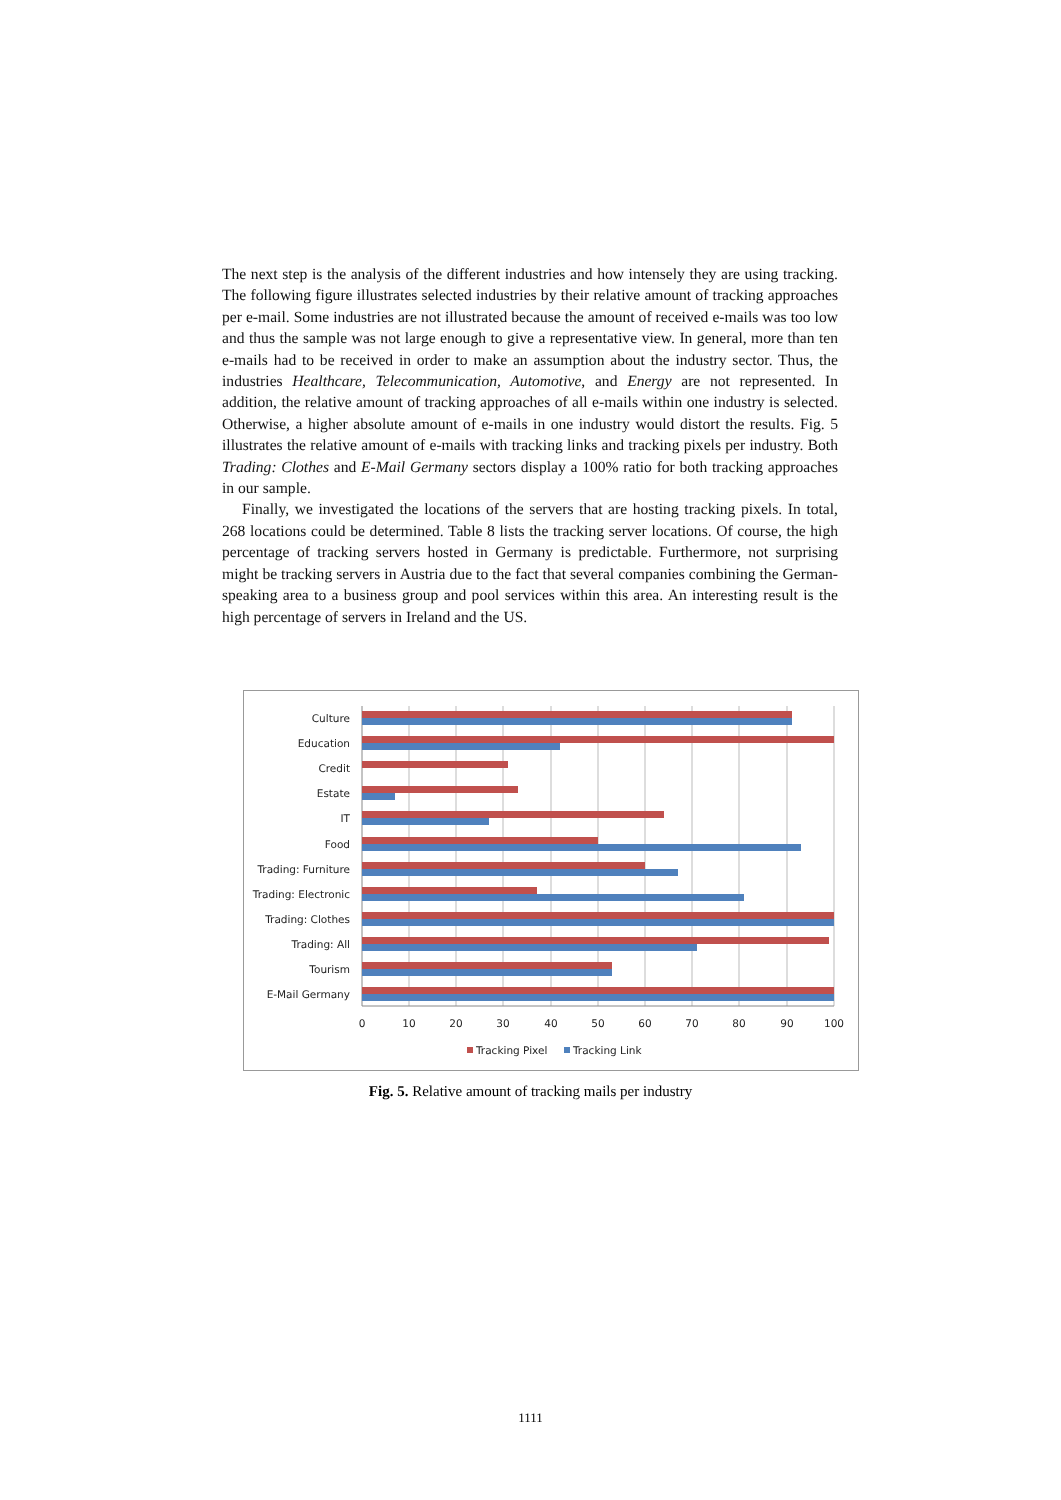The next step is the analysis of the different industries and how intensely they are using tracking. The following figure illustrates selected industries by their relative amount of tracking approaches per e-mail. Some industries are not illustrated because the amount of received e-mails was too low and thus the sample was not large enough to give a representative view. In general, more than ten e-mails had to be received in order to make an assumption about the industry sector. Thus, the industries Healthcare, Telecommunication, Automotive, and Energy are not represented. In addition, the relative amount of tracking approaches of all e-mails within one industry is selected. Otherwise, a higher absolute amount of e-mails in one industry would distort the results. Fig. 5 illustrates the relative amount of e-mails with tracking links and tracking pixels per industry. Both Trading: Clothes and E-Mail Germany sectors display a 100% ratio for both tracking approaches in our sample.
Finally, we investigated the locations of the servers that are hosting tracking pixels. In total, 268 locations could be determined. Table 8 lists the tracking server locations. Of course, the high percentage of tracking servers hosted in Germany is predictable. Furthermore, not surprising might be tracking servers in Austria due to the fact that several companies combining the German-speaking area to a business group and pool services within this area. An interesting result is the high percentage of servers in Ireland and the US.
Culture
Education
Credit
Estate
IT
Food
Trading: Furniture
Trading: Electronic
Trading: Clothes
Trading: All
Tourism
E-Mail Germany
0
10
20
30
40
50
60
70
80
90
100
Tracking Pixel
Tracking Link
Fig. 5. Relative amount of tracking mails per industry
1111